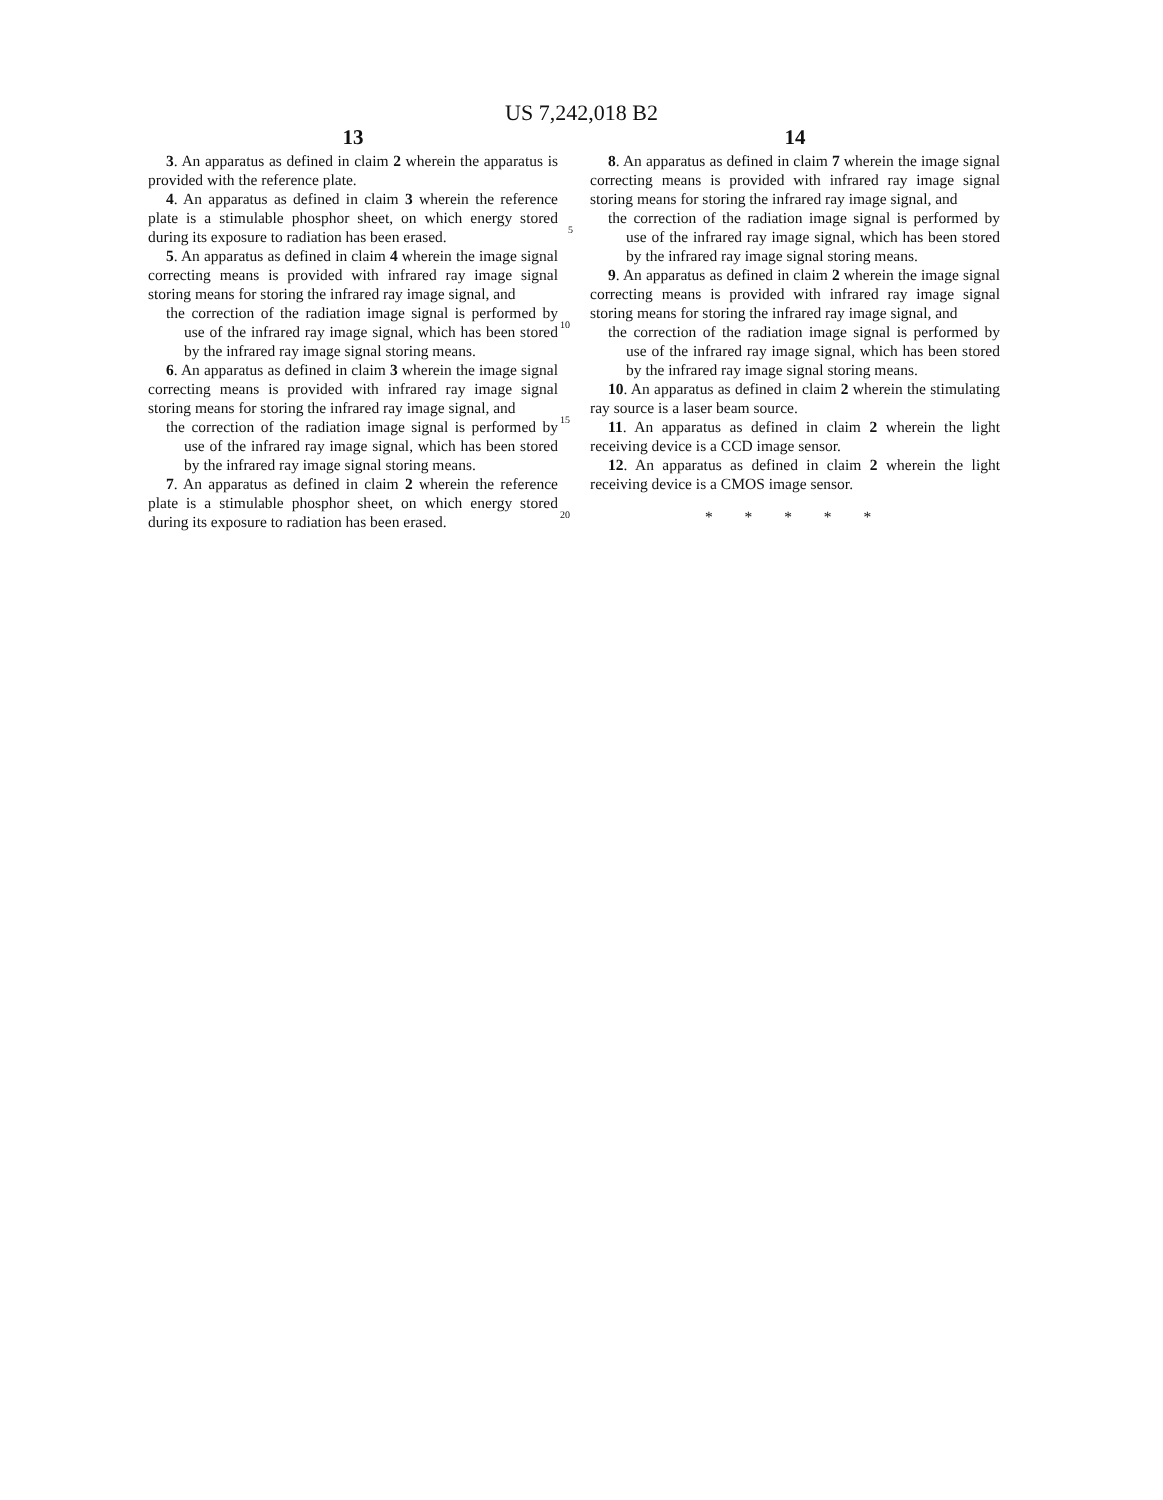US 7,242,018 B2
13
3. An apparatus as defined in claim 2 wherein the apparatus is provided with the reference plate.
4. An apparatus as defined in claim 3 wherein the reference plate is a stimulable phosphor sheet, on which energy stored during its exposure to radiation has been erased.
5. An apparatus as defined in claim 4 wherein the image signal correcting means is provided with infrared ray image signal storing means for storing the infrared ray image signal, and
the correction of the radiation image signal is performed by use of the infrared ray image signal, which has been stored by the infrared ray image signal storing means.
6. An apparatus as defined in claim 3 wherein the image signal correcting means is provided with infrared ray image signal storing means for storing the infrared ray image signal, and
the correction of the radiation image signal is performed by use of the infrared ray image signal, which has been stored by the infrared ray image signal storing means.
7. An apparatus as defined in claim 2 wherein the reference plate is a stimulable phosphor sheet, on which energy stored during its exposure to radiation has been erased.
5
10
15
20
14
8. An apparatus as defined in claim 7 wherein the image signal correcting means is provided with infrared ray image signal storing means for storing the infrared ray image signal, and
the correction of the radiation image signal is performed by use of the infrared ray image signal, which has been stored by the infrared ray image signal storing means.
9. An apparatus as defined in claim 2 wherein the image signal correcting means is provided with infrared ray image signal storing means for storing the infrared ray image signal, and
the correction of the radiation image signal is performed by use of the infrared ray image signal, which has been stored by the infrared ray image signal storing means.
10. An apparatus as defined in claim 2 wherein the stimulating ray source is a laser beam source.
11. An apparatus as defined in claim 2 wherein the light receiving device is a CCD image sensor.
12. An apparatus as defined in claim 2 wherein the light receiving device is a CMOS image sensor.
* * * * *